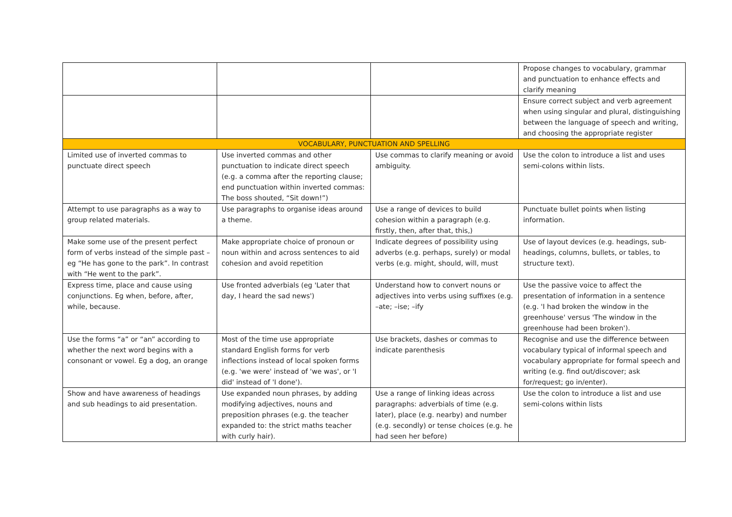| | | | Propose changes to vocabulary, grammar and punctuation to enhance effects and clarify meaning |
| | | | Ensure correct subject and verb agreement when using singular and plural, distinguishing between the language of speech and writing, and choosing the appropriate register |
| VOCABULARY, PUNCTUATION AND SPELLING | | | |
| Limited use of inverted commas to punctuate direct speech | Use inverted commas and other punctuation to indicate direct speech (e.g. a comma after the reporting clause; end punctuation within inverted commas: The boss shouted, “Sit down!”) | Use commas to clarify meaning or avoid ambiguity. | Use the colon to introduce a list and uses semi-colons within lists. |
| Attempt to use paragraphs as a way to group related materials. | Use paragraphs to organise ideas around a theme. | Use a range of devices to build cohesion within a paragraph (e.g. firstly, then, after that, this,) | Punctuate bullet points when listing information. |
| Make some use of the present perfect form of verbs instead of the simple past – eg “He has gone to the park”. In contrast with “He went to the park”. | Make appropriate choice of pronoun or noun within and across sentences to aid cohesion and avoid repetition | Indicate degrees of possibility using adverbs (e.g. perhaps, surely) or modal verbs (e.g. might, should, will, must | Use of layout devices (e.g. headings, sub-headings, columns, bullets, or tables, to structure text). |
| Express time, place and cause using conjunctions. Eg when, before, after, while, because. | Use fronted adverbials (eg 'Later that day, I heard the sad news') | Understand how to convert nouns or adjectives into verbs using suffixes (e.g. –ate; –ise; –ify | Use the passive voice to affect the presentation of information in a sentence (e.g. 'I had broken the window in the greenhouse' versus 'The window in the greenhouse had been broken'). |
| Use the forms “a” or “an” according to whether the next word begins with a consonant or vowel. Eg a dog, an orange | Most of the time use appropriate standard English forms for verb inflections instead of local spoken forms (e.g. 'we were' instead of 'we was', or 'I did' instead of 'I done'). | Use brackets, dashes or commas to indicate parenthesis | Recognise and use the difference between vocabulary typical of informal speech and vocabulary appropriate for formal speech and writing (e.g. find out/discover; ask for/request; go in/enter). |
| Show and have awareness of headings and sub headings to aid presentation. | Use expanded noun phrases, by adding modifying adjectives, nouns and preposition phrases (e.g. the teacher expanded to: the strict maths teacher with curly hair). | Use a range of linking ideas across paragraphs: adverbials of time (e.g. later), place (e.g. nearby) and number (e.g. secondly) or tense choices (e.g. he had seen her before) | Use the colon to introduce a list and use semi-colons within lists |